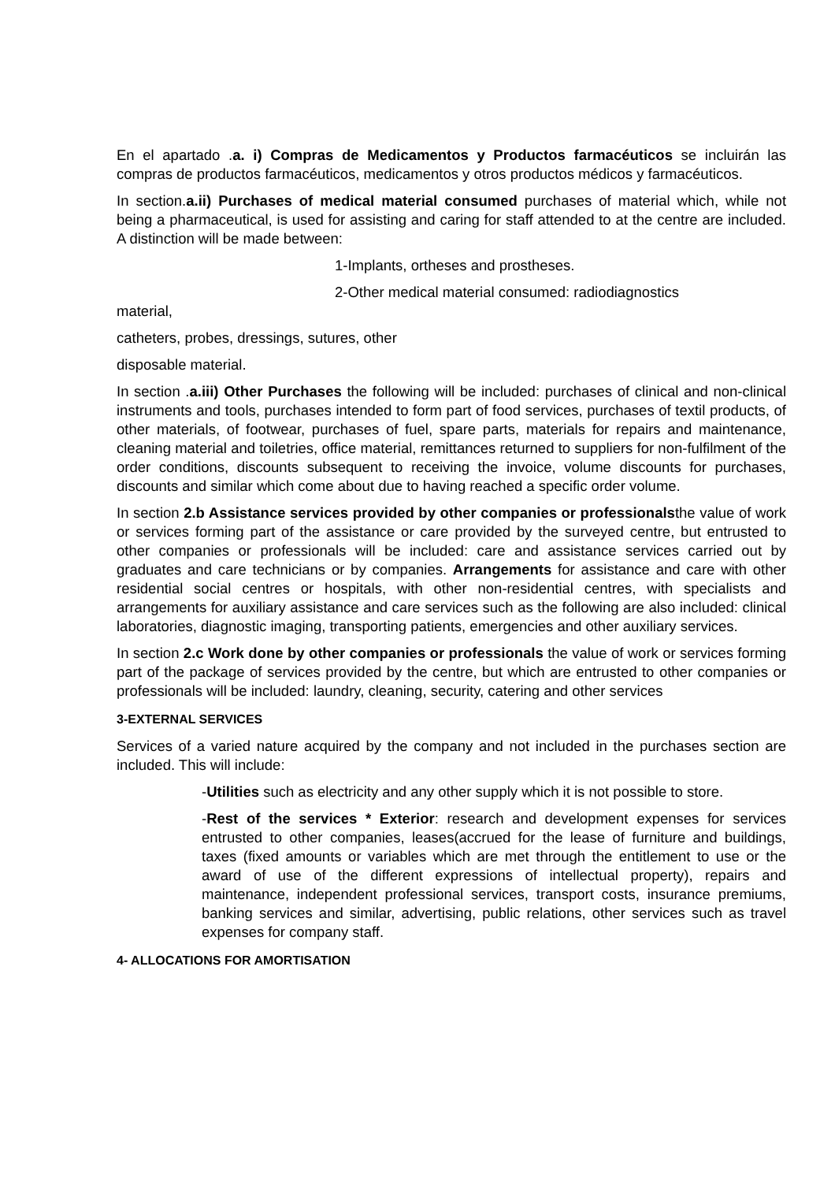En el apartado .a. i) Compras de Medicamentos y Productos farmacéuticos se incluirán las compras de productos farmacéuticos, medicamentos y otros productos médicos y farmacéuticos.
In section.a.ii) Purchases of medical material consumed purchases of material which, while not being a pharmaceutical, is used for assisting and caring for staff attended to at the centre are included. A distinction will be made between:
1-Implants, ortheses and prostheses.
2-Other medical material consumed: radiodiagnostics
material,
catheters, probes, dressings, sutures, other
disposable material.
In section .a.iii) Other Purchases the following will be included: purchases of clinical and non-clinical instruments and tools, purchases intended to form part of food services, purchases of textil products, of other materials, of footwear, purchases of fuel, spare parts, materials for repairs and maintenance, cleaning material and toiletries, office material, remittances returned to suppliers for non-fulfilment of the order conditions, discounts subsequent to receiving the invoice, volume discounts for purchases, discounts and similar which come about due to having reached a specific order volume.
In section 2.b Assistance services provided by other companies or professionalsthe value of work or services forming part of the assistance or care provided by the surveyed centre, but entrusted to other companies or professionals will be included: care and assistance services carried out by graduates and care technicians or by companies. Arrangements for assistance and care with other residential social centres or hospitals, with other non-residential centres, with specialists and arrangements for auxiliary assistance and care services such as the following are also included: clinical laboratories, diagnostic imaging, transporting patients, emergencies and other auxiliary services.
In section 2.c Work done by other companies or professionals the value of work or services forming part of the package of services provided by the centre, but which are entrusted to other companies or professionals will be included: laundry, cleaning, security, catering and other services
3-EXTERNAL SERVICES
Services of a varied nature acquired by the company and not included in the purchases section are included. This will include:
-Utilities such as electricity and any other supply which it is not possible to store.
-Rest of the services * Exterior: research and development expenses for services entrusted to other companies, leases(accrued for the lease of furniture and buildings, taxes (fixed amounts or variables which are met through the entitlement to use or the award of use of the different expressions of intellectual property), repairs and maintenance, independent professional services, transport costs, insurance premiums, banking services and similar, advertising, public relations, other services such as travel expenses for company staff.
4- ALLOCATIONS FOR AMORTISATION